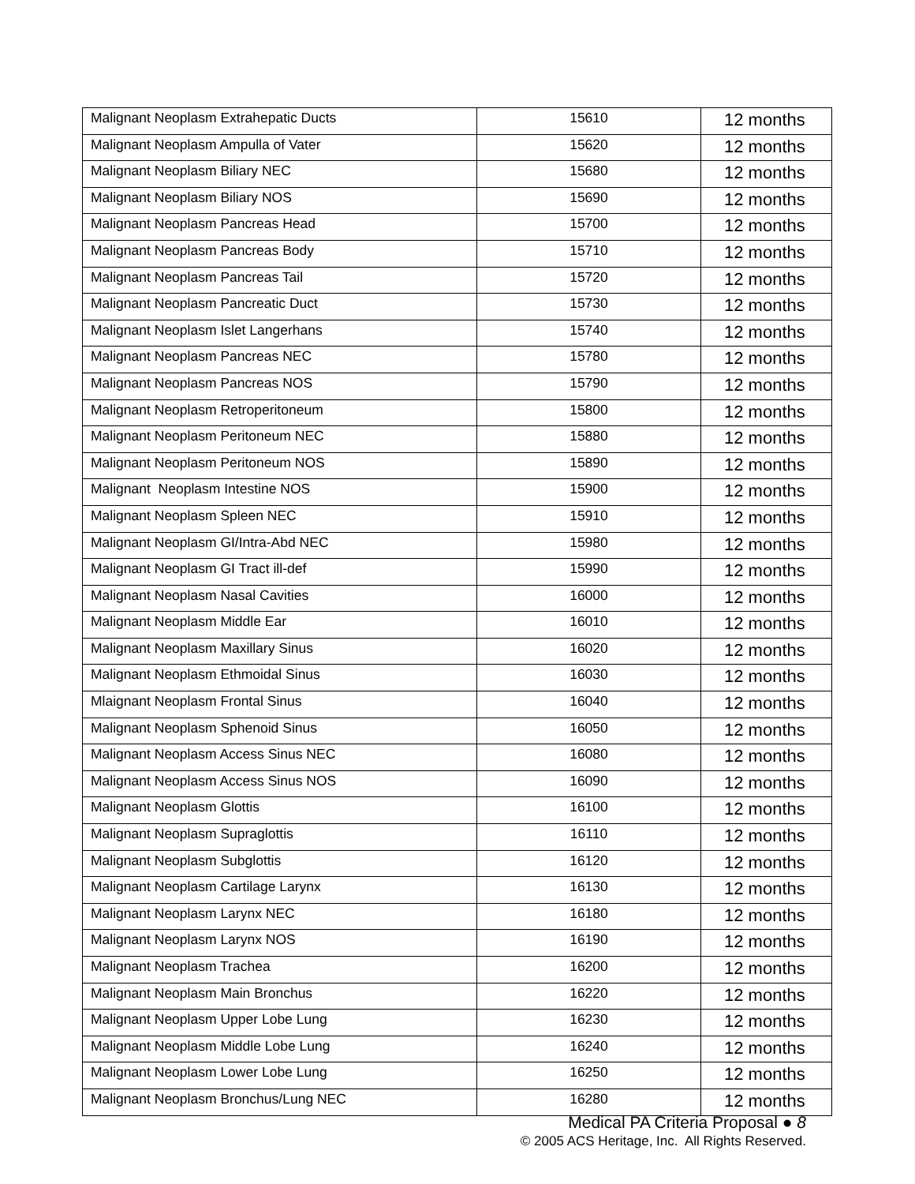| Malignant Neoplasm Extrahepatic Ducts | 15610 | 12 months |
| Malignant Neoplasm Ampulla of Vater | 15620 | 12 months |
| Malignant Neoplasm Biliary NEC | 15680 | 12 months |
| Malignant Neoplasm Biliary NOS | 15690 | 12 months |
| Malignant Neoplasm Pancreas Head | 15700 | 12 months |
| Malignant Neoplasm Pancreas Body | 15710 | 12 months |
| Malignant Neoplasm Pancreas Tail | 15720 | 12 months |
| Malignant Neoplasm Pancreatic Duct | 15730 | 12 months |
| Malignant Neoplasm Islet Langerhans | 15740 | 12 months |
| Malignant Neoplasm Pancreas NEC | 15780 | 12 months |
| Malignant Neoplasm Pancreas NOS | 15790 | 12 months |
| Malignant Neoplasm Retroperitoneum | 15800 | 12 months |
| Malignant Neoplasm Peritoneum NEC | 15880 | 12 months |
| Malignant Neoplasm Peritoneum NOS | 15890 | 12 months |
| Malignant Neoplasm Intestine NOS | 15900 | 12 months |
| Malignant Neoplasm Spleen NEC | 15910 | 12 months |
| Malignant Neoplasm GI/Intra-Abd NEC | 15980 | 12 months |
| Malignant Neoplasm GI Tract ill-def | 15990 | 12 months |
| Malignant Neoplasm Nasal Cavities | 16000 | 12 months |
| Malignant Neoplasm Middle Ear | 16010 | 12 months |
| Malignant Neoplasm Maxillary Sinus | 16020 | 12 months |
| Malignant Neoplasm Ethmoidal Sinus | 16030 | 12 months |
| Mlaignant Neoplasm Frontal Sinus | 16040 | 12 months |
| Malignant Neoplasm Sphenoid Sinus | 16050 | 12 months |
| Malignant Neoplasm Access Sinus NEC | 16080 | 12 months |
| Malignant Neoplasm Access Sinus NOS | 16090 | 12 months |
| Malignant Neoplasm Glottis | 16100 | 12 months |
| Malignant Neoplasm Supraglottis | 16110 | 12 months |
| Malignant Neoplasm Subglottis | 16120 | 12 months |
| Malignant Neoplasm Cartilage Larynx | 16130 | 12 months |
| Malignant Neoplasm Larynx NEC | 16180 | 12 months |
| Malignant Neoplasm Larynx NOS | 16190 | 12 months |
| Malignant Neoplasm Trachea | 16200 | 12 months |
| Malignant Neoplasm Main Bronchus | 16220 | 12 months |
| Malignant Neoplasm Upper Lobe Lung | 16230 | 12 months |
| Malignant Neoplasm Middle Lobe Lung | 16240 | 12 months |
| Malignant Neoplasm Lower Lobe Lung | 16250 | 12 months |
| Malignant Neoplasm Bronchus/Lung NEC | 16280 | 12 months |
Medical PA Criteria Proposal ● 8
© 2005 ACS Heritage, Inc. All Rights Reserved.